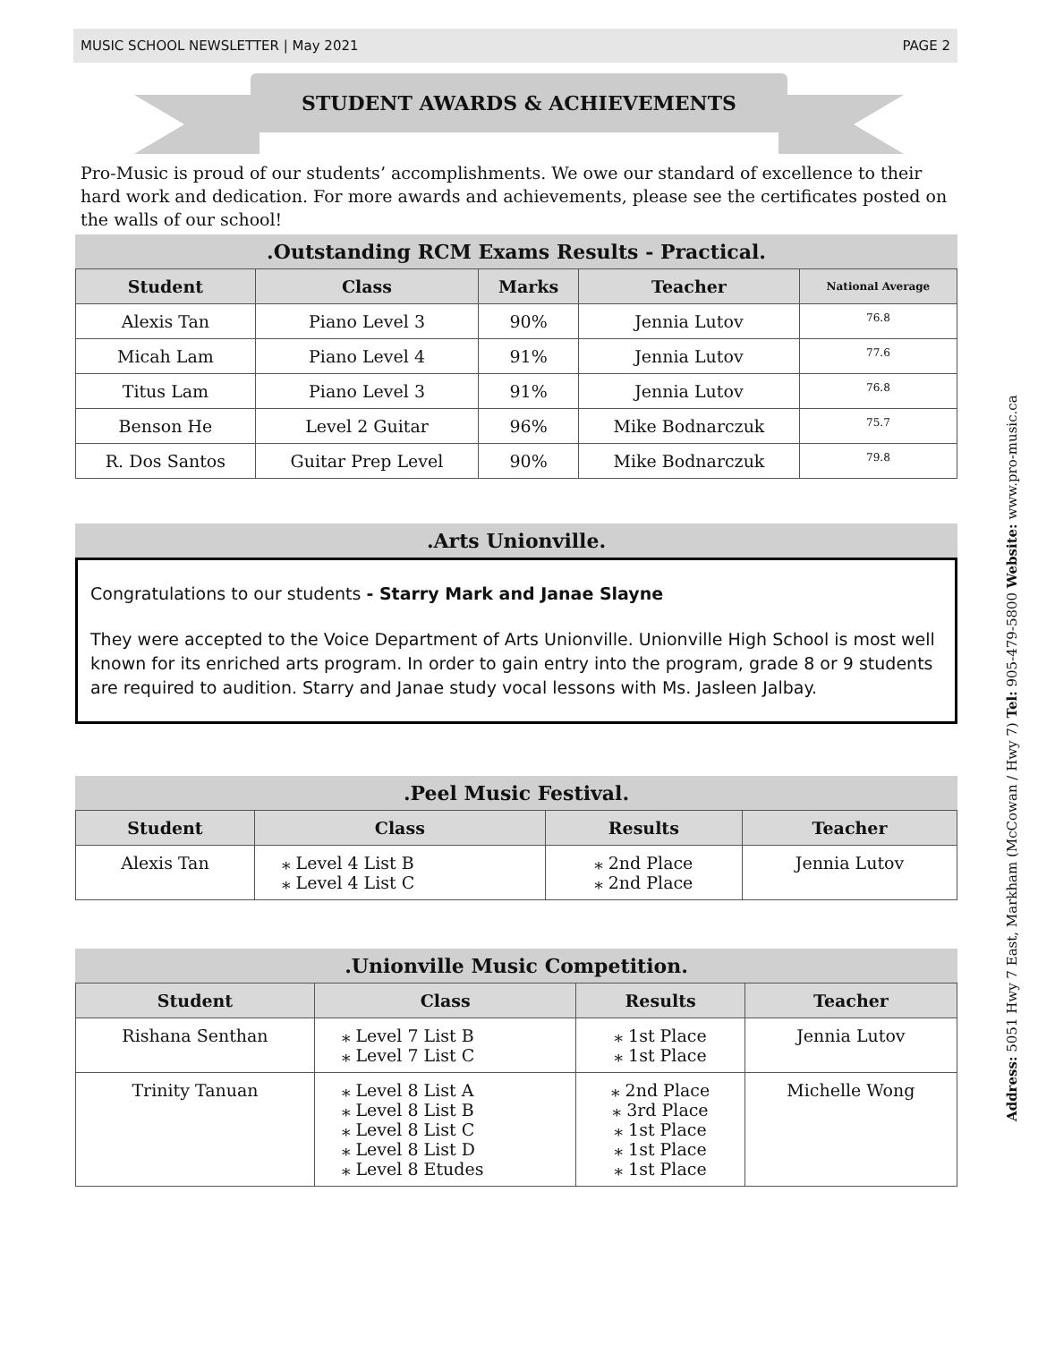MUSIC SCHOOL NEWSLETTER | May 2021 PAGE 2
STUDENT AWARDS & ACHIEVEMENTS
Pro-Music is proud of our students’ accomplishments. We owe our standard of excellence to their hard work and dedication. For more awards and achievements, please see the certificates posted on the walls of our school!
.Outstanding RCM Exams Results - Practical.
| Student | Class | Marks | Teacher | National Average |
| --- | --- | --- | --- | --- |
| Alexis Tan | Piano Level 3 | 90% | Jennia Lutov | 76.8 |
| Micah Lam | Piano Level 4 | 91% | Jennia Lutov | 77.6 |
| Titus Lam | Piano Level 3 | 91% | Jennia Lutov | 76.8 |
| Benson He | Level 2 Guitar | 96% | Mike Bodnarczuk | 75.7 |
| R. Dos Santos | Guitar Prep Level | 90% | Mike Bodnarczuk | 79.8 |
.Arts Unionville.
Congratulations to our students - Starry Mark and Janae Slayne
They were accepted to the Voice Department of Arts Unionville. Unionville High School is most well known for its enriched arts program. In order to gain entry into the program, grade 8 or 9 students are required to audition. Starry and Janae study vocal lessons with Ms. Jasleen Jalbay.
.Peel Music Festival.
| Student | Class | Results | Teacher |
| --- | --- | --- | --- |
| Alexis Tan | ⁎ Level 4 List B ⁎ Level 4 List C | ⁎ 2nd Place ⁎ 2nd Place | Jennia Lutov |
.Unionville Music Competition.
| Student | Class | Results | Teacher |
| --- | --- | --- | --- |
| Rishana Senthan | ⁎ Level 7 List B ⁎ Level 7 List C | ⁎ 1st Place ⁎ 1st Place | Jennia Lutov |
| Trinity Tanuan | ⁎ Level 8 List A ⁎ Level 8 List B ⁎ Level 8 List C ⁎ Level 8 List D ⁎ Level 8 Etudes | ⁎ 2nd Place ⁎ 3rd Place ⁎ 1st Place ⁎ 1st Place ⁎ 1st Place | Michelle Wong |
Address: 5051 Hwy 7 East, Markham (McCowan / Hwy 7) Tel: 905-479-5800 Website: www.pro-music.ca